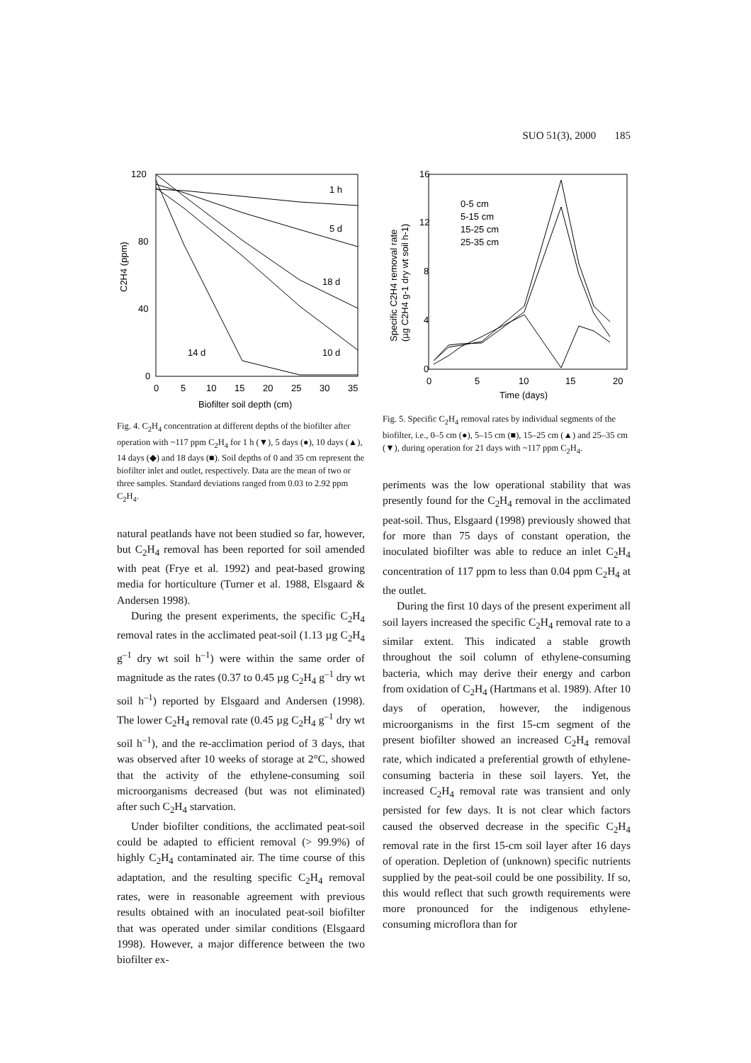SUO 51(3), 2000 185
120
80
40
0
0
5
10
15
20
25
30
35
Biofilter soil depth (cm)
C2H4 (ppm)
1 h
5 d
18 d
14 d
10 d
Fig. 4. C<sub>2</sub>H<sub>4</sub> concentration at different depths of the biofilter after operation with ~117 ppm C<sub>2</sub>H<sub>4</sub> for 1 h (▼), 5 days (●), 10 days (▲), 14 days (◆) and 18 days (■). Soil depths of 0 and 35 cm represent the biofilter inlet and outlet, respectively. Data are the mean of two or three samples. Standard deviations ranged from 0.03 to 2.92 ppm C<sub>2</sub>H<sub>4</sub>.
natural peatlands have not been studied so far, however, but C<sub>2</sub>H<sub>4</sub> removal has been reported for soil amended with peat (Frye et al. 1992) and peat-based growing media for horticulture (Turner et al. 1988, Elsgaard & Andersen 1998).
During the present experiments, the specific C<sub>2</sub>H<sub>4</sub> removal rates in the acclimated peat-soil (1.13 µg C<sub>2</sub>H<sub>4</sub> g<sup>–1</sup> dry wt soil h<sup>–1</sup>) were within the same order of magnitude as the rates (0.37 to 0.45 µg C<sub>2</sub>H<sub>4</sub> g<sup>–1</sup> dry wt soil h<sup>–1</sup>) reported by Elsgaard and Andersen (1998). The lower C<sub>2</sub>H<sub>4</sub> removal rate (0.45 µg C<sub>2</sub>H<sub>4</sub> g<sup>–1</sup> dry wt soil h<sup>–1</sup>), and the re-acclimation period of 3 days, that was observed after 10 weeks of storage at 2°C, showed that the activity of the ethylene-consuming soil microorganisms decreased (but was not eliminated) after such C<sub>2</sub>H<sub>4</sub> starvation.
Under biofilter conditions, the acclimated peat-soil could be adapted to efficient removal (> 99.9%) of highly C<sub>2</sub>H<sub>4</sub> contaminated air. The time course of this adaptation, and the resulting specific C<sub>2</sub>H<sub>4</sub> removal rates, were in reasonable agreement with previous results obtained with an inoculated peat-soil biofilter that was operated under similar conditions (Elsgaard 1998). However, a major difference between the two biofilter ex-
16
12
8
4
0
0
5
10
15
20
Time (days)
Specific C2H4 removal rate
(µg C2H4 g-1 dry wt soil h-1)
0-5 cm
5-15 cm
15-25 cm
25-35 cm
Fig. 5. Specific C<sub>2</sub>H<sub>4</sub> removal rates by individual segments of the biofilter, i.e., 0–5 cm (●), 5–15 cm (■), 15–25 cm (▲) and 25–35 cm (▼), during operation for 21 days with ~117 ppm C<sub>2</sub>H<sub>4</sub>.
periments was the low operational stability that was presently found for the C<sub>2</sub>H<sub>4</sub> removal in the acclimated peat-soil. Thus, Elsgaard (1998) previously showed that for more than 75 days of constant operation, the inoculated biofilter was able to reduce an inlet C<sub>2</sub>H<sub>4</sub> concentration of 117 ppm to less than 0.04 ppm C<sub>2</sub>H<sub>4</sub> at the outlet.
During the first 10 days of the present experiment all soil layers increased the specific C<sub>2</sub>H<sub>4</sub> removal rate to a similar extent. This indicated a stable growth throughout the soil column of ethylene-consuming bacteria, which may derive their energy and carbon from oxidation of C<sub>2</sub>H<sub>4</sub> (Hartmans et al. 1989). After 10 days of operation, however, the indigenous microorganisms in the first 15-cm segment of the present biofilter showed an increased C<sub>2</sub>H<sub>4</sub> removal rate, which indicated a preferential growth of ethylene-consuming bacteria in these soil layers. Yet, the increased C<sub>2</sub>H<sub>4</sub> removal rate was transient and only persisted for few days. It is not clear which factors caused the observed decrease in the specific C<sub>2</sub>H<sub>4</sub> removal rate in the first 15-cm soil layer after 16 days of operation. Depletion of (unknown) specific nutrients supplied by the peat-soil could be one possibility. If so, this would reflect that such growth requirements were more pronounced for the indigenous ethylene-consuming microflora than for